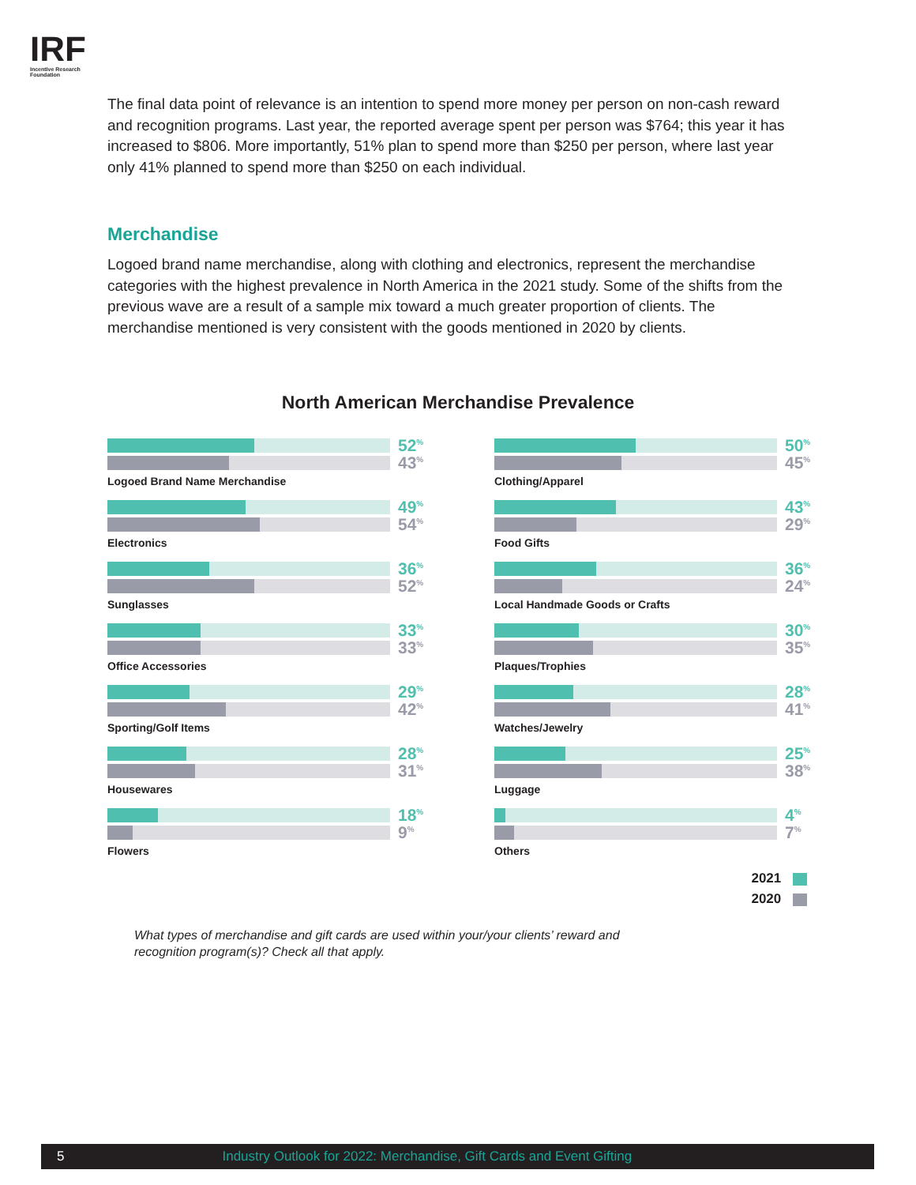IRF
Incentive Research
Foundation
The final data point of relevance is an intention to spend more money per person on non-cash reward and recognition programs. Last year, the reported average spent per person was $764; this year it has increased to $806. More importantly, 51% plan to spend more than $250 per person, where last year only 41% planned to spend more than $250 on each individual.
Merchandise
Logoed brand name merchandise, along with clothing and electronics, represent the merchandise categories with the highest prevalence in North America in the 2021 study. Some of the shifts from the previous wave are a result of a sample mix toward a much greater proportion of clients. The merchandise mentioned is very consistent with the goods mentioned in 2020 by clients.
North American Merchandise Prevalence
52<sup>%</sup>
43<sup>%</sup>
Logoed Brand Name Merchandise
49<sup>%</sup>
54<sup>%</sup>
Electronics
36<sup>%</sup>
52<sup>%</sup>
Sunglasses
33<sup>%</sup>
33<sup>%</sup>
Office Accessories
29<sup>%</sup>
42<sup>%</sup>
Sporting/Golf Items
28<sup>%</sup>
31<sup>%</sup>
Housewares
18<sup>%</sup>
9<sup>%</sup>
Flowers
50<sup>%</sup>
45<sup>%</sup>
Clothing/Apparel
43<sup>%</sup>
29<sup>%</sup>
Food Gifts
36<sup>%</sup>
24<sup>%</sup>
Local Handmade Goods or Crafts
30<sup>%</sup>
35<sup>%</sup>
Plaques/Trophies
28<sup>%</sup>
41<sup>%</sup>
Watches/Jewelry
25<sup>%</sup>
38<sup>%</sup>
Luggage
4<sup>%</sup>
7<sup>%</sup>
Others
2021
2020
What types of merchandise and gift cards are used within your/your clients’ reward and recognition program(s)? Check all that apply.
5 Industry Outlook for 2022: Merchandise, Gift Cards and Event Gifting